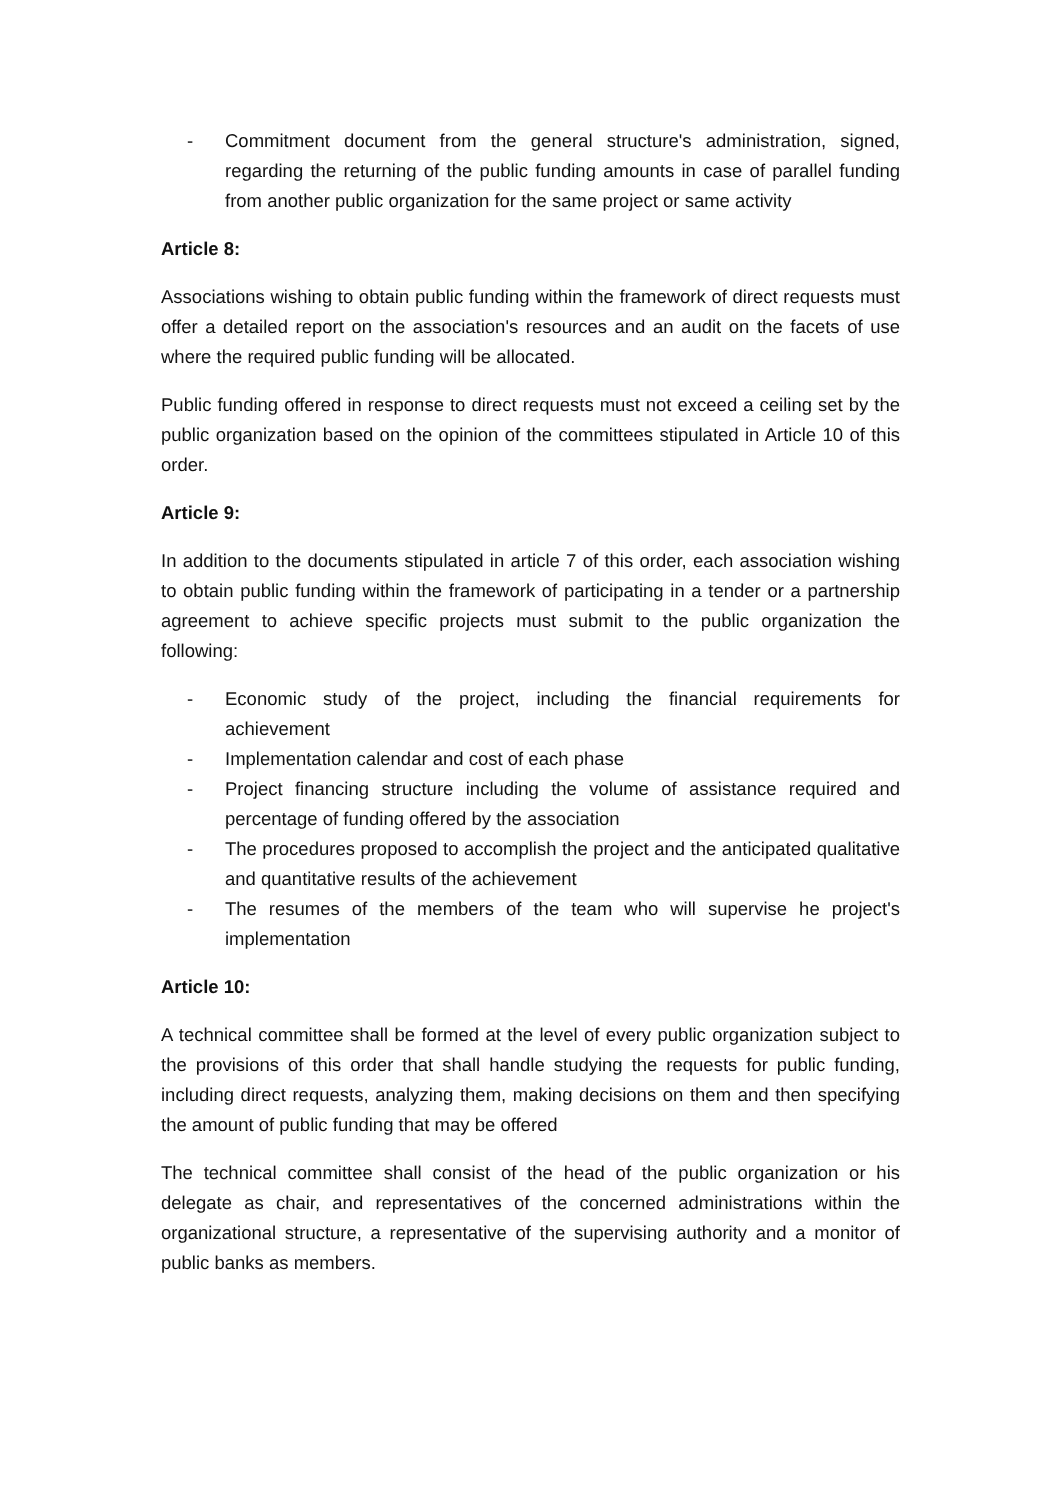- Commitment document from the general structure's administration, signed, regarding the returning of the public funding amounts in case of parallel funding from another public organization for the same project or same activity
Article 8:
Associations wishing to obtain public funding within the framework of direct requests must offer a detailed report on the association's resources and an audit on the facets of use where the required public funding will be allocated.
Public funding offered in response to direct requests must not exceed a ceiling set by the public organization based on the opinion of the committees stipulated in Article 10 of this order.
Article 9:
In addition to the documents stipulated in article 7 of this order, each association wishing to obtain public funding within the framework of participating in a tender or a partnership agreement to achieve specific projects must submit to the public organization the following:
- Economic study of the project, including the financial requirements for achievement
- Implementation calendar and cost of each phase
- Project financing structure including the volume of assistance required and percentage of funding offered by the association
- The procedures proposed to accomplish the project and the anticipated qualitative and quantitative results of the achievement
- The resumes of the members of the team who will supervise he project's implementation
Article 10:
A technical committee shall be formed at the level of every public organization subject to the provisions of this order that shall handle studying the requests for public funding, including direct requests, analyzing them, making decisions on them and then specifying the amount of public funding that may be offered
The technical committee shall consist of the head of the public organization or his delegate as chair, and representatives of the concerned administrations within the organizational structure, a representative of the supervising authority and a monitor of public banks as members.